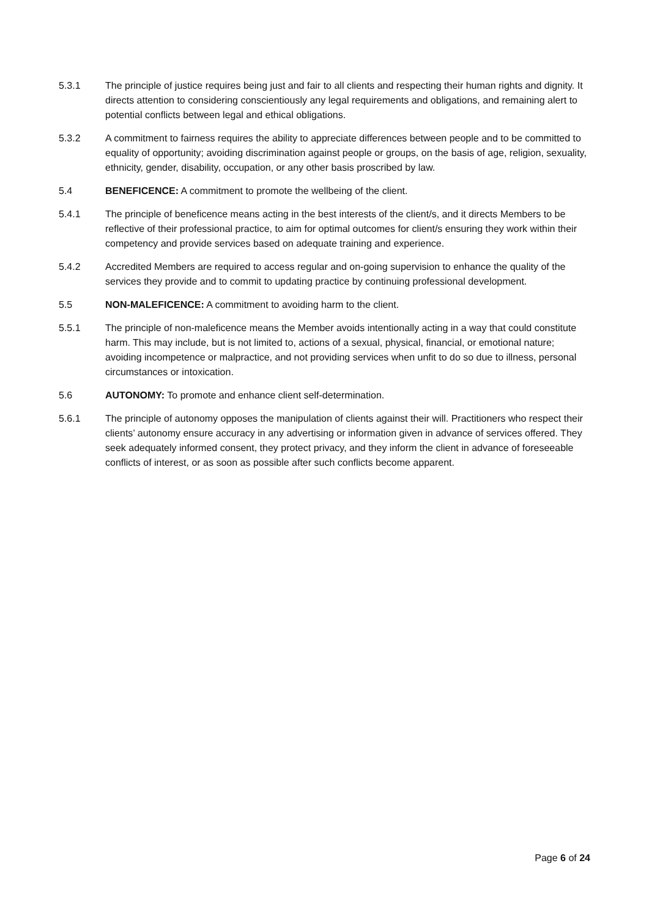5.3.1 The principle of justice requires being just and fair to all clients and respecting their human rights and dignity. It directs attention to considering conscientiously any legal requirements and obligations, and remaining alert to potential conflicts between legal and ethical obligations.
5.3.2 A commitment to fairness requires the ability to appreciate differences between people and to be committed to equality of opportunity; avoiding discrimination against people or groups, on the basis of age, religion, sexuality, ethnicity, gender, disability, occupation, or any other basis proscribed by law.
5.4 BENEFICENCE: A commitment to promote the wellbeing of the client.
5.4.1 The principle of beneficence means acting in the best interests of the client/s, and it directs Members to be reflective of their professional practice, to aim for optimal outcomes for client/s ensuring they work within their competency and provide services based on adequate training and experience.
5.4.2 Accredited Members are required to access regular and on-going supervision to enhance the quality of the services they provide and to commit to updating practice by continuing professional development.
5.5 NON-MALEFICENCE: A commitment to avoiding harm to the client.
5.5.1 The principle of non-maleficence means the Member avoids intentionally acting in a way that could constitute harm. This may include, but is not limited to, actions of a sexual, physical, financial, or emotional nature; avoiding incompetence or malpractice, and not providing services when unfit to do so due to illness, personal circumstances or intoxication.
5.6 AUTONOMY: To promote and enhance client self-determination.
5.6.1 The principle of autonomy opposes the manipulation of clients against their will. Practitioners who respect their clients’ autonomy ensure accuracy in any advertising or information given in advance of services offered. They seek adequately informed consent, they protect privacy, and they inform the client in advance of foreseeable conflicts of interest, or as soon as possible after such conflicts become apparent.
Page 6 of 24